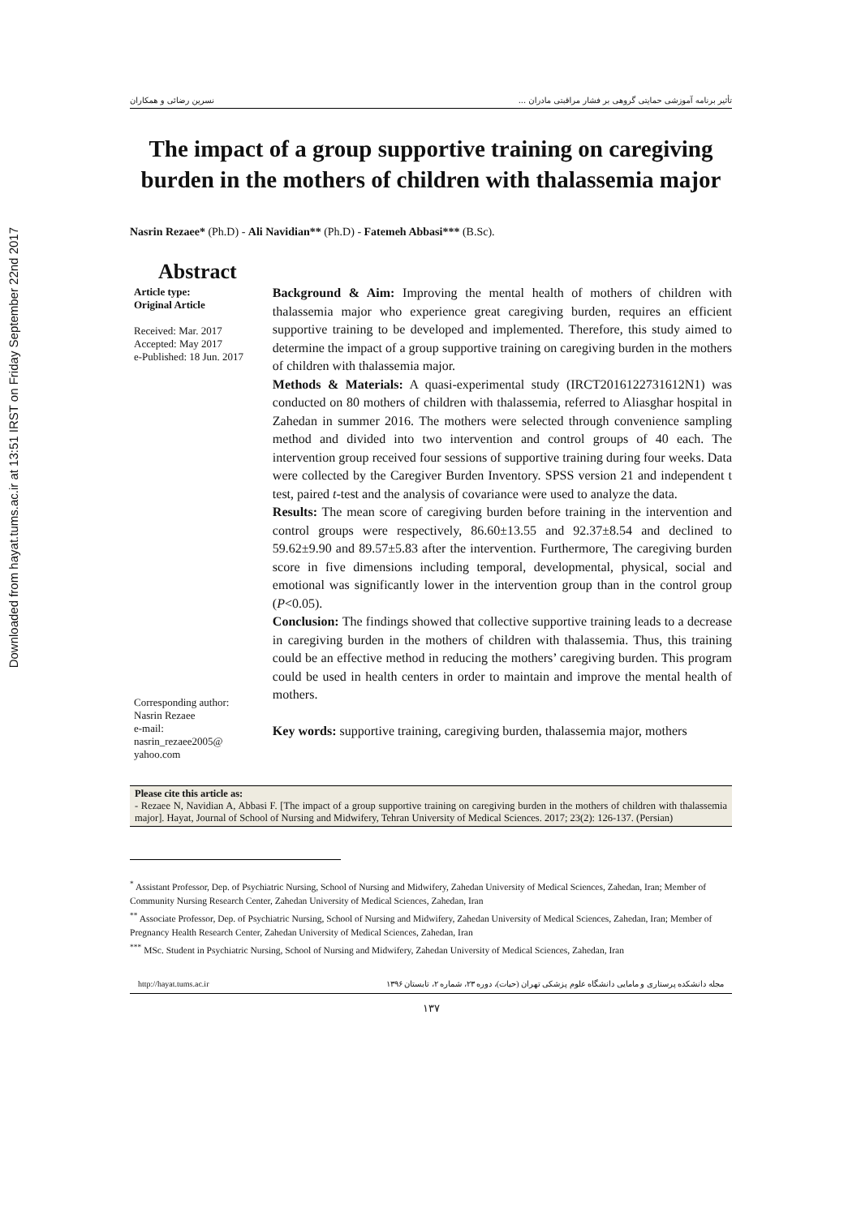Downloaded from hayat.tums.ac.ir at 13:51 IRST on Friday September 22nd 2017
تأثیر برنامه آموزشی حمایتی گروهی بر فشار مراقبتی مادران ... نسرین رضائی و همکاران
The impact of a group supportive training on caregiving burden in the mothers of children with thalassemia major
Nasrin Rezaee* (Ph.D) - Ali Navidian** (Ph.D) - Fatemeh Abbasi*** (B.Sc).
Abstract
Article type:
Original Article
Received: Mar. 2017
Accepted: May 2017
e-Published: 18 Jun. 2017
Corresponding author:
Nasrin Rezaee
e-mail:
nasrin_rezaee2005@
yahoo.com
Background & Aim: Improving the mental health of mothers of children with thalassemia major who experience great caregiving burden, requires an efficient supportive training to be developed and implemented. Therefore, this study aimed to determine the impact of a group supportive training on caregiving burden in the mothers of children with thalassemia major.
Methods & Materials: A quasi-experimental study (IRCT2016122731612N1) was conducted on 80 mothers of children with thalassemia, referred to Aliasghar hospital in Zahedan in summer 2016. The mothers were selected through convenience sampling method and divided into two intervention and control groups of 40 each. The intervention group received four sessions of supportive training during four weeks. Data were collected by the Caregiver Burden Inventory. SPSS version 21 and independent t test, paired t-test and the analysis of covariance were used to analyze the data.
Results: The mean score of caregiving burden before training in the intervention and control groups were respectively, 86.60±13.55 and 92.37±8.54 and declined to 59.62±9.90 and 89.57±5.83 after the intervention. Furthermore, The caregiving burden score in five dimensions including temporal, developmental, physical, social and emotional was significantly lower in the intervention group than in the control group (P<0.05).
Conclusion: The findings showed that collective supportive training leads to a decrease in caregiving burden in the mothers of children with thalassemia. Thus, this training could be an effective method in reducing the mothers’ caregiving burden. This program could be used in health centers in order to maintain and improve the mental health of mothers.
Key words: supportive training, caregiving burden, thalassemia major, mothers
Please cite this article as:
- Rezaee N, Navidian A, Abbasi F. [The impact of a group supportive training on caregiving burden in the mothers of children with thalassemia major]. Hayat, Journal of School of Nursing and Midwifery, Tehran University of Medical Sciences. 2017; 23(2): 126-137. (Persian)
<sup>*</sup> Assistant Professor, Dep. of Psychiatric Nursing, School of Nursing and Midwifery, Zahedan University of Medical Sciences, Zahedan, Iran; Member of Community Nursing Research Center, Zahedan University of Medical Sciences, Zahedan, Iran
<sup>**</sup> Associate Professor, Dep. of Psychiatric Nursing, School of Nursing and Midwifery, Zahedan University of Medical Sciences, Zahedan, Iran; Member of Pregnancy Health Research Center, Zahedan University of Medical Sciences, Zahedan, Iran
<sup>***</sup> MSc. Student in Psychiatric Nursing, School of Nursing and Midwifery, Zahedan University of Medical Sciences, Zahedan, Iran
http://hayat.tums.ac.ir مجله دانشکده پرستاری و مامایی دانشگاه علوم پزشکی تهران (حیات)، دوره ۲۳، شماره ۲، تابستان ۱۳۹۶
۱۳۷